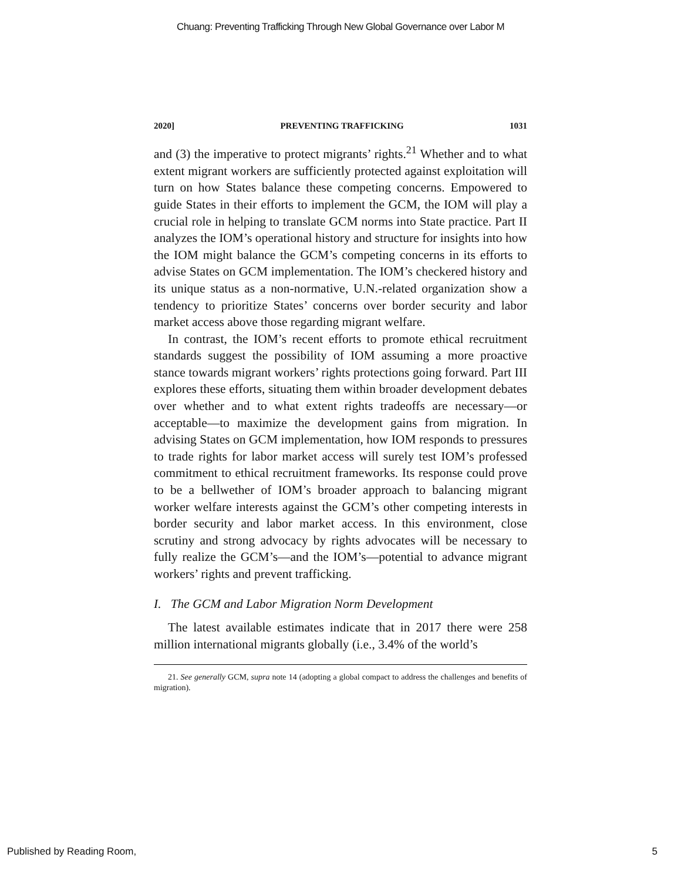Chuang: Preventing Trafficking Through New Global Governance over Labor M
2020] PREVENTING TRAFFICKING 1031
and (3) the imperative to protect migrants’ rights.<sup>21</sup> Whether and to what extent migrant workers are sufficiently protected against exploitation will turn on how States balance these competing concerns. Empowered to guide States in their efforts to implement the GCM, the IOM will play a crucial role in helping to translate GCM norms into State practice. Part II analyzes the IOM’s operational history and structure for insights into how the IOM might balance the GCM’s competing concerns in its efforts to advise States on GCM implementation. The IOM’s checkered history and its unique status as a non-normative, U.N.-related organization show a tendency to prioritize States’ concerns over border security and labor market access above those regarding migrant welfare.
In contrast, the IOM’s recent efforts to promote ethical recruitment standards suggest the possibility of IOM assuming a more proactive stance towards migrant workers’ rights protections going forward. Part III explores these efforts, situating them within broader development debates over whether and to what extent rights tradeoffs are necessary—or acceptable—to maximize the development gains from migration. In advising States on GCM implementation, how IOM responds to pressures to trade rights for labor market access will surely test IOM’s professed commitment to ethical recruitment frameworks. Its response could prove to be a bellwether of IOM’s broader approach to balancing migrant worker welfare interests against the GCM’s other competing interests in border security and labor market access. In this environment, close scrutiny and strong advocacy by rights advocates will be necessary to fully realize the GCM’s—and the IOM’s—potential to advance migrant workers’ rights and prevent trafficking.
I. The GCM and Labor Migration Norm Development
The latest available estimates indicate that in 2017 there were 258 million international migrants globally (i.e., 3.4% of the world’s
21. See generally GCM, supra note 14 (adopting a global compact to address the challenges and benefits of migration).
Published by Reading Room, 5